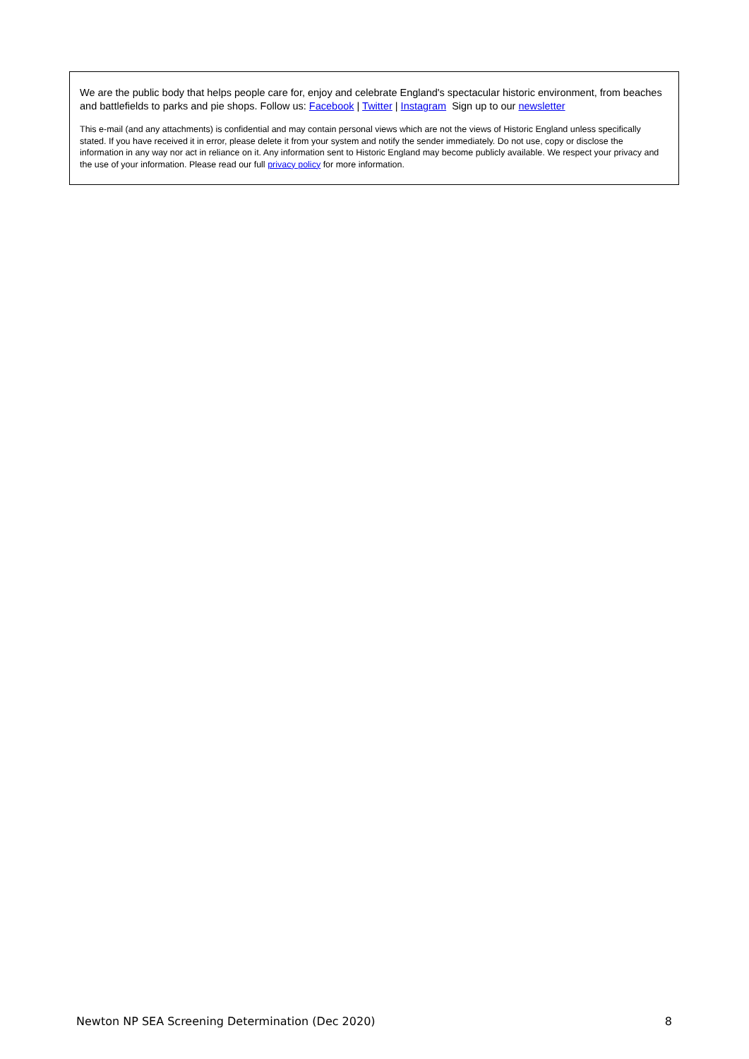We are the public body that helps people care for, enjoy and celebrate England's spectacular historic environment, from beaches and battlefields to parks and pie shops. Follow us: Facebook | Twitter | Instagram Sign up to our newsletter
This e-mail (and any attachments) is confidential and may contain personal views which are not the views of Historic England unless specifically stated. If you have received it in error, please delete it from your system and notify the sender immediately. Do not use, copy or disclose the information in any way nor act in reliance on it. Any information sent to Historic England may become publicly available. We respect your privacy and the use of your information. Please read our full privacy policy for more information.
Newton NP SEA Screening Determination (Dec 2020) 8